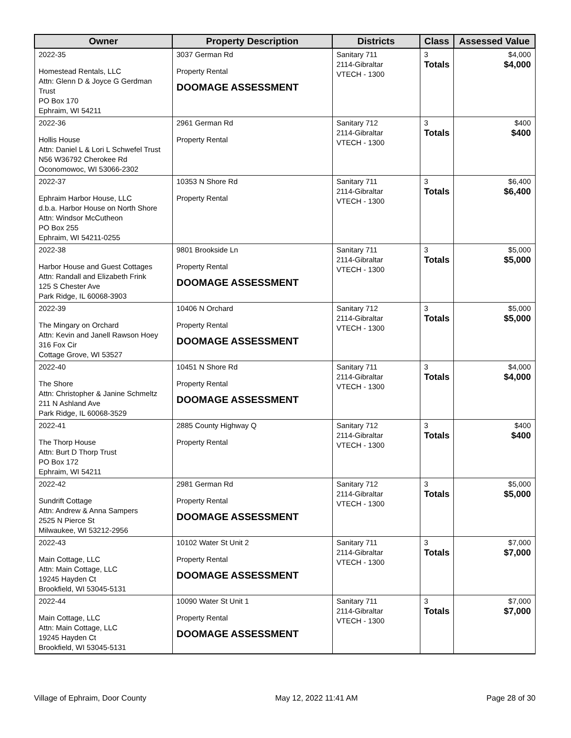| Owner | Property Description | Districts | Class | Assessed Value |
| --- | --- | --- | --- | --- |
| 2022-35 Homestead Rentals, LLC Attn: Glenn D & Joyce G Gerdman Trust PO Box 170 Ephraim, WI 54211 | 3037 German Rd Property Rental DOOMAGE ASSESSMENT | Sanitary 711 2114-Gibraltar VTECH - 1300 | 3 Totals | $4,000 $4,000 |
| 2022-36 Hollis House Attn: Daniel L & Lori L Schwefel Trust N56 W36792 Cherokee Rd Oconomowoc, WI 53066-2302 | 2961 German Rd Property Rental | Sanitary 712 2114-Gibraltar VTECH - 1300 | 3 Totals | $400 $400 |
| 2022-37 Ephraim Harbor House, LLC d.b.a. Harbor House on North Shore Attn: Windsor McCutheon PO Box 255 Ephraim, WI 54211-0255 | 10353 N Shore Rd Property Rental | Sanitary 711 2114-Gibraltar VTECH - 1300 | 3 Totals | $6,400 $6,400 |
| 2022-38 Harbor House and Guest Cottages Attn: Randall and Elizabeth Frink 125 S Chester Ave Park Ridge, IL 60068-3903 | 9801 Brookside Ln Property Rental DOOMAGE ASSESSMENT | Sanitary 711 2114-Gibraltar VTECH - 1300 | 3 Totals | $5,000 $5,000 |
| 2022-39 The Mingary on Orchard Attn: Kevin and Janell Rawson Hoey 316 Fox Cir Cottage Grove, WI 53527 | 10406 N Orchard Property Rental DOOMAGE ASSESSMENT | Sanitary 712 2114-Gibraltar VTECH - 1300 | 3 Totals | $5,000 $5,000 |
| 2022-40 The Shore Attn: Christopher & Janine Schmeltz 211 N Ashland Ave Park Ridge, IL 60068-3529 | 10451 N Shore Rd Property Rental DOOMAGE ASSESSMENT | Sanitary 711 2114-Gibraltar VTECH - 1300 | 3 Totals | $4,000 $4,000 |
| 2022-41 The Thorp House Attn: Burt D Thorp Trust PO Box 172 Ephraim, WI 54211 | 2885 County Highway Q Property Rental | Sanitary 712 2114-Gibraltar VTECH - 1300 | 3 Totals | $400 $400 |
| 2022-42 Sundrift Cottage Attn: Andrew & Anna Sampers 2525 N Pierce St Milwaukee, WI 53212-2956 | 2981 German Rd Property Rental DOOMAGE ASSESSMENT | Sanitary 712 2114-Gibraltar VTECH - 1300 | 3 Totals | $5,000 $5,000 |
| 2022-43 Main Cottage, LLC Attn: Main Cottage, LLC 19245 Hayden Ct Brookfield, WI 53045-5131 | 10102 Water St Unit 2 Property Rental DOOMAGE ASSESSMENT | Sanitary 711 2114-Gibraltar VTECH - 1300 | 3 Totals | $7,000 $7,000 |
| 2022-44 Main Cottage, LLC Attn: Main Cottage, LLC 19245 Hayden Ct Brookfield, WI 53045-5131 | 10090 Water St Unit 1 Property Rental DOOMAGE ASSESSMENT | Sanitary 711 2114-Gibraltar VTECH - 1300 | 3 Totals | $7,000 $7,000 |
Village of Ephraim, Door County May 12, 2022 11:41 AM Page 28 of 30